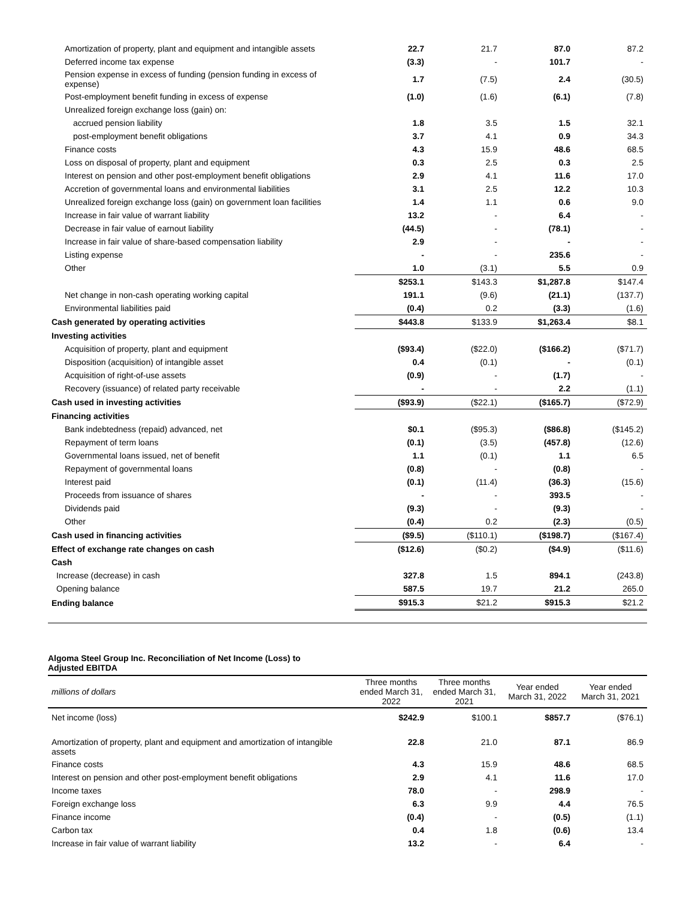| Amortization of property, plant and equipment and intangible assets | 22.7 | 21.7 | 87.0 | 87.2 |
| Deferred income tax expense | (3.3) | - | 101.7 | - |
| Pension expense in excess of funding (pension funding in excess of expense) | 1.7 | (7.5) | 2.4 | (30.5) |
| Post-employment benefit funding in excess of expense | (1.0) | (1.6) | (6.1) | (7.8) |
| Unrealized foreign exchange loss (gain) on: | | | | |
| accrued pension liability | 1.8 | 3.5 | 1.5 | 32.1 |
| post-employment benefit obligations | 3.7 | 4.1 | 0.9 | 34.3 |
| Finance costs | 4.3 | 15.9 | 48.6 | 68.5 |
| Loss on disposal of property, plant and equipment | 0.3 | 2.5 | 0.3 | 2.5 |
| Interest on pension and other post-employment benefit obligations | 2.9 | 4.1 | 11.6 | 17.0 |
| Accretion of governmental loans and environmental liabilities | 3.1 | 2.5 | 12.2 | 10.3 |
| Unrealized foreign exchange loss (gain) on government loan facilities | 1.4 | 1.1 | 0.6 | 9.0 |
| Increase in fair value of warrant liability | 13.2 | - | 6.4 | - |
| Decrease in fair value of earnout liability | (44.5) | - | (78.1) | - |
| Increase in fair value of share-based compensation liability | 2.9 | - | - | - |
| Listing expense | - | - | 235.6 | - |
| Other | 1.0 | (3.1) | 5.5 | 0.9 |
| | $253.1 | $143.3 | $1,287.8 | $147.4 |
| Net change in non-cash operating working capital | 191.1 | (9.6) | (21.1) | (137.7) |
| Environmental liabilities paid | (0.4) | 0.2 | (3.3) | (1.6) |
| Cash generated by operating activities | $443.8 | $133.9 | $1,263.4 | $8.1 |
| Investing activities | | | | |
| Acquisition of property, plant and equipment | ($93.4) | ($22.0) | ($166.2) | ($71.7) |
| Disposition (acquisition) of intangible asset | 0.4 | (0.1) | - | (0.1) |
| Acquisition of right-of-use assets | (0.9) | - | (1.7) | - |
| Recovery (issuance) of related party receivable | - | - | 2.2 | (1.1) |
| Cash used in investing activities | ($93.9) | ($22.1) | ($165.7) | ($72.9) |
| Financing activities | | | | |
| Bank indebtedness (repaid) advanced, net | $0.1 | ($95.3) | ($86.8) | ($145.2) |
| Repayment of term loans | (0.1) | (3.5) | (457.8) | (12.6) |
| Governmental loans issued, net of benefit | 1.1 | (0.1) | 1.1 | 6.5 |
| Repayment of governmental loans | (0.8) | - | (0.8) | - |
| Interest paid | (0.1) | (11.4) | (36.3) | (15.6) |
| Proceeds from issuance of shares | - | - | 393.5 | - |
| Dividends paid | (9.3) | - | (9.3) | - |
| Other | (0.4) | 0.2 | (2.3) | (0.5) |
| Cash used in financing activities | ($9.5) | ($110.1) | ($198.7) | ($167.4) |
| Effect of exchange rate changes on cash | ($12.6) | ($0.2) | ($4.9) | ($11.6) |
| Cash | | | | |
| Increase (decrease) in cash | 327.8 | 1.5 | 894.1 | (243.8) |
| Opening balance | 587.5 | 19.7 | 21.2 | 265.0 |
| Ending balance | $915.3 | $21.2 | $915.3 | $21.2 |
Algoma Steel Group Inc. Reconciliation of Net Income (Loss) to Adjusted EBITDA
| millions of dollars | Three months ended March 31, 2022 | Three months ended March 31, 2021 | Year ended March 31, 2022 | Year ended March 31, 2021 |
| --- | --- | --- | --- | --- |
| Net income (loss) | $242.9 | $100.1 | $857.7 | ($76.1) |
| Amortization of property, plant and equipment and amortization of intangible assets | 22.8 | 21.0 | 87.1 | 86.9 |
| Finance costs | 4.3 | 15.9 | 48.6 | 68.5 |
| Interest on pension and other post-employment benefit obligations | 2.9 | 4.1 | 11.6 | 17.0 |
| Income taxes | 78.0 | - | 298.9 | - |
| Foreign exchange loss | 6.3 | 9.9 | 4.4 | 76.5 |
| Finance income | (0.4) | - | (0.5) | (1.1) |
| Carbon tax | 0.4 | 1.8 | (0.6) | 13.4 |
| Increase in fair value of warrant liability | 13.2 | - | 6.4 | - |